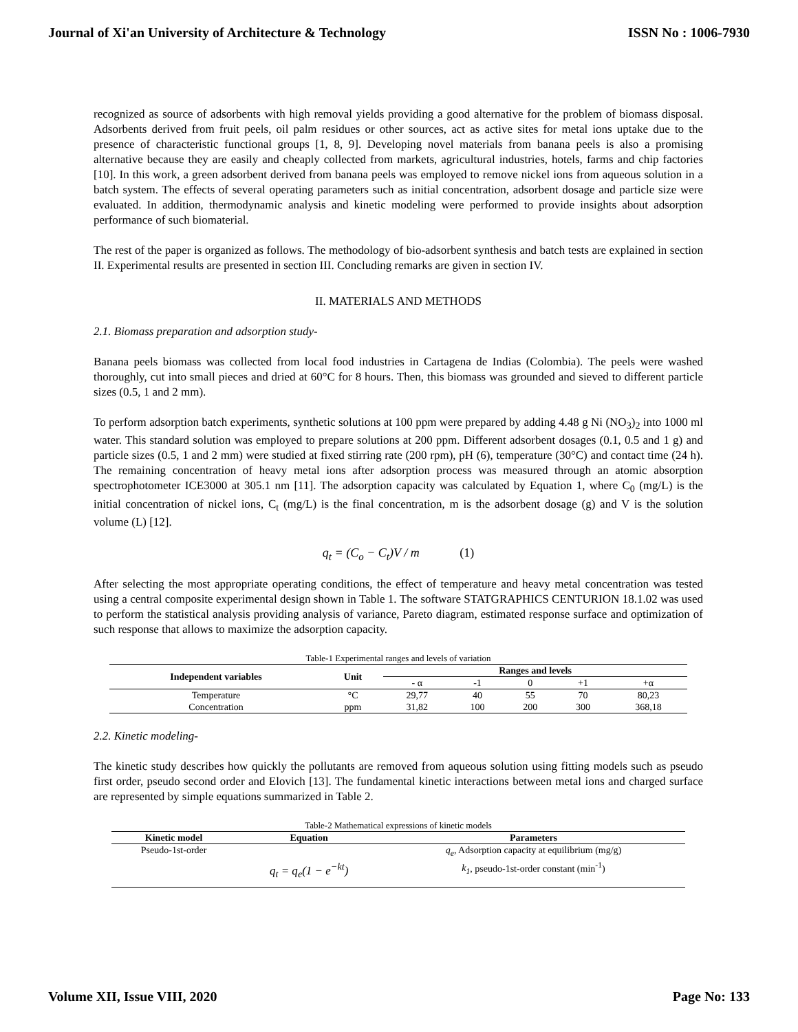Journal of Xi'an University of Architecture & Technology ISSN No : 1006-7930
recognized as source of adsorbents with high removal yields providing a good alternative for the problem of biomass disposal. Adsorbents derived from fruit peels, oil palm residues or other sources, act as active sites for metal ions uptake due to the presence of characteristic functional groups [1, 8, 9]. Developing novel materials from banana peels is also a promising alternative because they are easily and cheaply collected from markets, agricultural industries, hotels, farms and chip factories [10]. In this work, a green adsorbent derived from banana peels was employed to remove nickel ions from aqueous solution in a batch system. The effects of several operating parameters such as initial concentration, adsorbent dosage and particle size were evaluated. In addition, thermodynamic analysis and kinetic modeling were performed to provide insights about adsorption performance of such biomaterial.
The rest of the paper is organized as follows. The methodology of bio-adsorbent synthesis and batch tests are explained in section II. Experimental results are presented in section III. Concluding remarks are given in section IV.
II. MATERIALS AND METHODS
2.1. Biomass preparation and adsorption study-
Banana peels biomass was collected from local food industries in Cartagena de Indias (Colombia). The peels were washed thoroughly, cut into small pieces and dried at 60°C for 8 hours. Then, this biomass was grounded and sieved to different particle sizes (0.5, 1 and 2 mm).
To perform adsorption batch experiments, synthetic solutions at 100 ppm were prepared by adding 4.48 g Ni (NO<sub>3</sub>)<sub>2</sub> into 1000 ml water. This standard solution was employed to prepare solutions at 200 ppm. Different adsorbent dosages (0.1, 0.5 and 1 g) and particle sizes (0.5, 1 and 2 mm) were studied at fixed stirring rate (200 rpm), pH (6), temperature (30°C) and contact time (24 h). The remaining concentration of heavy metal ions after adsorption process was measured through an atomic absorption spectrophotometer ICE3000 at 305.1 nm [11]. The adsorption capacity was calculated by Equation 1, where C<sub>0</sub> (mg/L) is the initial concentration of nickel ions, C<sub>t</sub> (mg/L) is the final concentration, m is the adsorbent dosage (g) and V is the solution volume (L) [12].
q<sub>t</sub> = (C<sub>o</sub> − C<sub>t</sub>)V / m (1)
After selecting the most appropriate operating conditions, the effect of temperature and heavy metal concentration was tested using a central composite experimental design shown in Table 1. The software STATGRAPHICS CENTURION 18.1.02 was used to perform the statistical analysis providing analysis of variance, Pareto diagram, estimated response surface and optimization of such response that allows to maximize the adsorption capacity.
Table-1 Experimental ranges and levels of variation
| Independent variables | Unit | Ranges and levels | | | | |
| --- | --- | --- | --- | --- | --- | --- |
| | | - α | -1 | 0 | +1 | +α |
| Temperature | °C | 29,77 | 40 | 55 | 70 | 80,23 |
| Concentration | ppm | 31,82 | 100 | 200 | 300 | 368,18 |
2.2. Kinetic modeling-
The kinetic study describes how quickly the pollutants are removed from aqueous solution using fitting models such as pseudo first order, pseudo second order and Elovich [13]. The fundamental kinetic interactions between metal ions and charged surface are represented by simple equations summarized in Table 2.
Table-2 Mathematical expressions of kinetic models
| Kinetic model | Equation | Parameters |
| --- | --- | --- |
| Pseudo-1st-order | q<sub>t</sub> = q<sub>e</sub>(1 − e<sup>−kt</sup>) | q<sub>e</sub> , Adsorption capacity at equilibrium (mg/g) k<sub>1</sub> , pseudo-1st-order constant (min<sup>-1</sup>) |
Volume XII, Issue VIII, 2020 Page No: 133